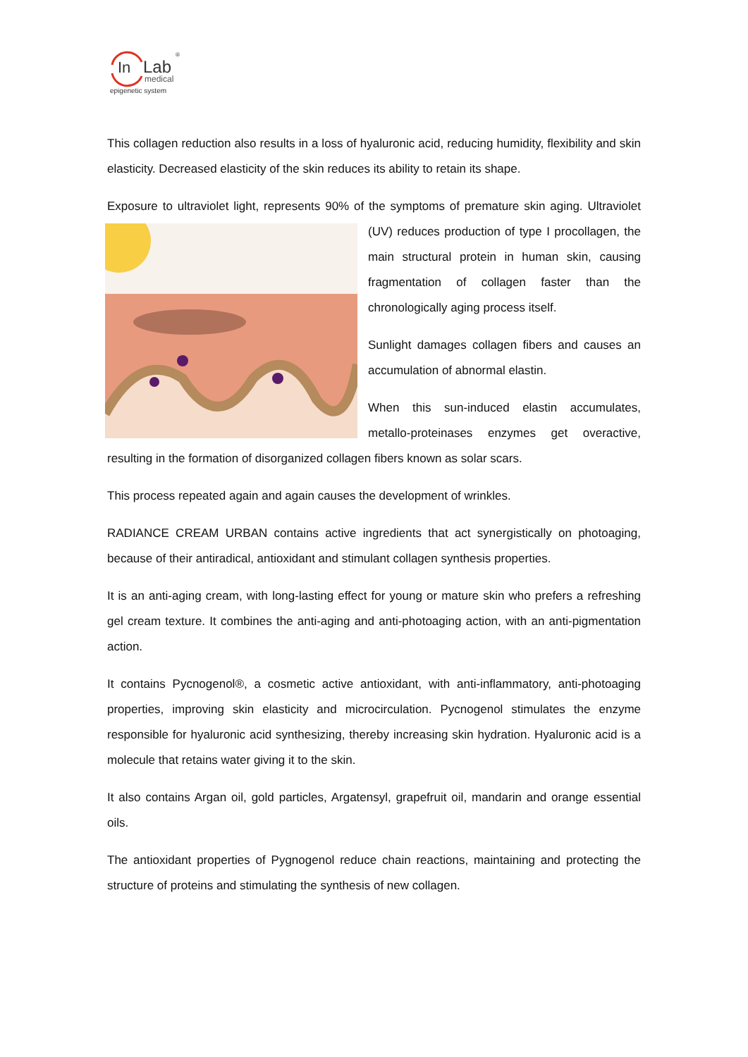In
Lab
medical
epigenetic system
®
This collagen reduction also results in a loss of hyaluronic acid, reducing humidity, flexibility and skin elasticity. Decreased elasticity of the skin reduces its ability to retain its shape.
Exposure to ultraviolet light, represents 90% of the symptoms of premature skin aging. Ultraviolet (UV) reduces production of type I procollagen, the main structural protein in human skin, causing fragmentation of collagen faster than the chronologically aging process itself.
Sunlight damages collagen fibers and causes an accumulation of abnormal elastin.
When this sun-induced elastin accumulates, metallo-proteinases enzymes get overactive, resulting in the formation of disorganized collagen fibers known as solar scars.
This process repeated again and again causes the development of wrinkles.
RADIANCE CREAM URBAN contains active ingredients that act synergistically on photoaging, because of their antiradical, antioxidant and stimulant collagen synthesis properties.
It is an anti-aging cream, with long-lasting effect for young or mature skin who prefers a refreshing gel cream texture. It combines the anti-aging and anti-photoaging action, with an anti-pigmentation action.
It contains Pycnogenol®, a cosmetic active antioxidant, with anti-inflammatory, anti-photoaging properties, improving skin elasticity and microcirculation. Pycnogenol stimulates the enzyme responsible for hyaluronic acid synthesizing, thereby increasing skin hydration. Hyaluronic acid is a molecule that retains water giving it to the skin.
It also contains Argan oil, gold particles, Argatensyl, grapefruit oil, mandarin and orange essential oils.
The antioxidant properties of Pygnogenol reduce chain reactions, maintaining and protecting the structure of proteins and stimulating the synthesis of new collagen.